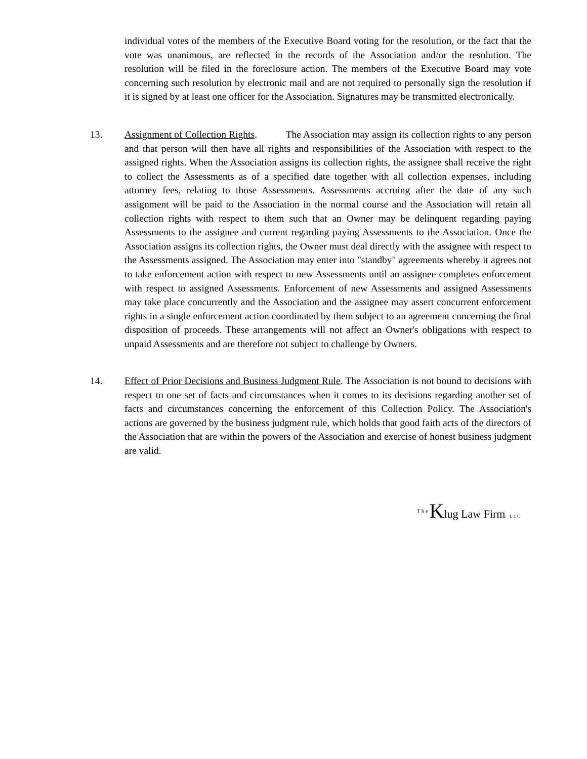individual votes of the members of the Executive Board voting for the resolution, or the fact that the vote was unanimous, are reflected in the records of the Association and/or the resolution. The resolution will be filed in the foreclosure action. The members of the Executive Board may vote concerning such resolution by electronic mail and are not required to personally sign the resolution if it is signed by at least one officer for the Association. Signatures may be transmitted electronically.
13. Assignment of Collection Rights. The Association may assign its collection rights to any person and that person will then have all rights and responsibilities of the Association with respect to the assigned rights. When the Association assigns its collection rights, the assignee shall receive the right to collect the Assessments as of a specified date together with all collection expenses, including attorney fees, relating to those Assessments. Assessments accruing after the date of any such assignment will be paid to the Association in the normal course and the Association will retain all collection rights with respect to them such that an Owner may be delinquent regarding paying Assessments to the assignee and current regarding paying Assessments to the Association. Once the Association assigns its collection rights, the Owner must deal directly with the assignee with respect to the Assessments assigned. The Association may enter into "standby" agreements whereby it agrees not to take enforcement action with respect to new Assessments until an assignee completes enforcement with respect to assigned Assessments. Enforcement of new Assessments and assigned Assessments may take place concurrently and the Association and the assignee may assert concurrent enforcement rights in a single enforcement action coordinated by them subject to an agreement concerning the final disposition of proceeds. These arrangements will not affect an Owner's obligations with respect to unpaid Assessments and are therefore not subject to challenge by Owners.
14. Effect of Prior Decisions and Business Judgment Rule. The Association is not bound to decisions with respect to one set of facts and circumstances when it comes to its decisions regarding another set of facts and circumstances concerning the enforcement of this Collection Policy. The Association's actions are governed by the business judgment rule, which holds that good faith acts of the directors of the Association that are within the powers of the Association and exercise of honest business judgment are valid.
The Klug Law Firm, LLC